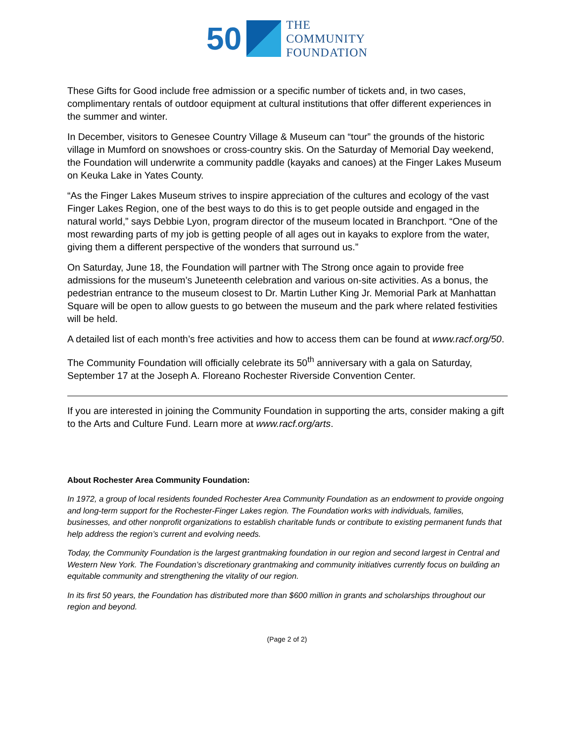50
THE
COMMUNITY
FOUNDATION
These Gifts for Good include free admission or a specific number of tickets and, in two cases, complimentary rentals of outdoor equipment at cultural institutions that offer different experiences in the summer and winter.
In December, visitors to Genesee Country Village & Museum can “tour” the grounds of the historic village in Mumford on snowshoes or cross-country skis. On the Saturday of Memorial Day weekend, the Foundation will underwrite a community paddle (kayaks and canoes) at the Finger Lakes Museum on Keuka Lake in Yates County.
“As the Finger Lakes Museum strives to inspire appreciation of the cultures and ecology of the vast Finger Lakes Region, one of the best ways to do this is to get people outside and engaged in the natural world,” says Debbie Lyon, program director of the museum located in Branchport. “One of the most rewarding parts of my job is getting people of all ages out in kayaks to explore from the water, giving them a different perspective of the wonders that surround us.”
On Saturday, June 18, the Foundation will partner with The Strong once again to provide free admissions for the museum’s Juneteenth celebration and various on-site activities. As a bonus, the pedestrian entrance to the museum closest to Dr. Martin Luther King Jr. Memorial Park at Manhattan Square will be open to allow guests to go between the museum and the park where related festivities will be held.
A detailed list of each month’s free activities and how to access them can be found at www.racf.org/50.
The Community Foundation will officially celebrate its 50<sup>th</sup> anniversary with a gala on Saturday, September 17 at the Joseph A. Floreano Rochester Riverside Convention Center.
If you are interested in joining the Community Foundation in supporting the arts, consider making a gift to the Arts and Culture Fund. Learn more at www.racf.org/arts.
About Rochester Area Community Foundation:
In 1972, a group of local residents founded Rochester Area Community Foundation as an endowment to provide ongoing and long-term support for the Rochester-Finger Lakes region. The Foundation works with individuals, families, businesses, and other nonprofit organizations to establish charitable funds or contribute to existing permanent funds that help address the region’s current and evolving needs.
Today, the Community Foundation is the largest grantmaking foundation in our region and second largest in Central and Western New York. The Foundation’s discretionary grantmaking and community initiatives currently focus on building an equitable community and strengthening the vitality of our region.
In its first 50 years, the Foundation has distributed more than $600 million in grants and scholarships throughout our region and beyond.
(Page 2 of 2)